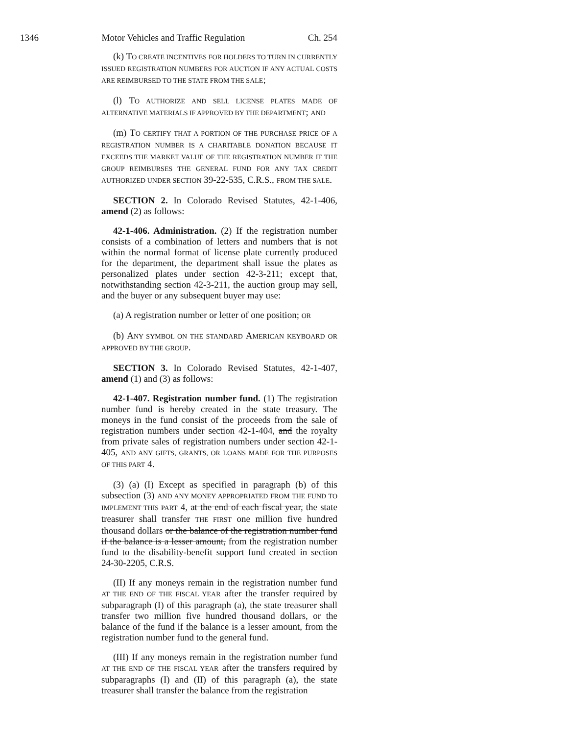1346 Motor Vehicles and Traffic Regulation Ch. 254
(k) TO CREATE INCENTIVES FOR HOLDERS TO TURN IN CURRENTLY ISSUED REGISTRATION NUMBERS FOR AUCTION IF ANY ACTUAL COSTS ARE REIMBURSED TO THE STATE FROM THE SALE;
(l) TO AUTHORIZE AND SELL LICENSE PLATES MADE OF ALTERNATIVE MATERIALS IF APPROVED BY THE DEPARTMENT; AND
(m) TO CERTIFY THAT A PORTION OF THE PURCHASE PRICE OF A REGISTRATION NUMBER IS A CHARITABLE DONATION BECAUSE IT EXCEEDS THE MARKET VALUE OF THE REGISTRATION NUMBER IF THE GROUP REIMBURSES THE GENERAL FUND FOR ANY TAX CREDIT AUTHORIZED UNDER SECTION 39-22-535, C.R.S., FROM THE SALE.
SECTION 2. In Colorado Revised Statutes, 42-1-406, amend (2) as follows:
42-1-406. Administration. (2) If the registration number consists of a combination of letters and numbers that is not within the normal format of license plate currently produced for the department, the department shall issue the plates as personalized plates under section 42-3-211; except that, notwithstanding section 42-3-211, the auction group may sell, and the buyer or any subsequent buyer may use:
(a) A registration number or letter of one position; OR
(b) ANY SYMBOL ON THE STANDARD AMERICAN KEYBOARD OR APPROVED BY THE GROUP.
SECTION 3. In Colorado Revised Statutes, 42-1-407, amend (1) and (3) as follows:
42-1-407. Registration number fund. (1) The registration number fund is hereby created in the state treasury. The moneys in the fund consist of the proceeds from the sale of registration numbers under section 42-1-404, and the royalty from private sales of registration numbers under section 42-1-405, AND ANY GIFTS, GRANTS, OR LOANS MADE FOR THE PURPOSES OF THIS PART 4.
(3) (a) (I) Except as specified in paragraph (b) of this subsection (3) AND ANY MONEY APPROPRIATED FROM THE FUND TO IMPLEMENT THIS PART 4, at the end of each fiscal year, the state treasurer shall transfer THE FIRST one million five hundred thousand dollars or the balance of the registration number fund if the balance is a lesser amount, from the registration number fund to the disability-benefit support fund created in section 24-30-2205, C.R.S.
(II) If any moneys remain in the registration number fund AT THE END OF THE FISCAL YEAR after the transfer required by subparagraph (I) of this paragraph (a), the state treasurer shall transfer two million five hundred thousand dollars, or the balance of the fund if the balance is a lesser amount, from the registration number fund to the general fund.
(III) If any moneys remain in the registration number fund AT THE END OF THE FISCAL YEAR after the transfers required by subparagraphs (I) and (II) of this paragraph (a), the state treasurer shall transfer the balance from the registration